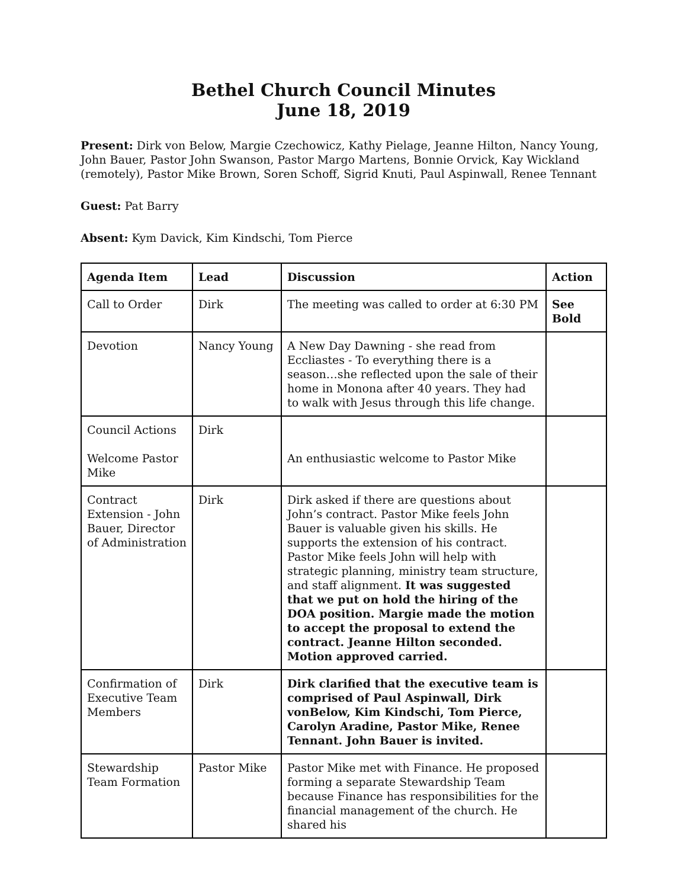Bethel Church Council Minutes
June 18, 2019
Present: Dirk von Below, Margie Czechowicz, Kathy Pielage, Jeanne Hilton, Nancy Young, John Bauer, Pastor John Swanson, Pastor Margo Martens, Bonnie Orvick, Kay Wickland (remotely), Pastor Mike Brown, Soren Schoff, Sigrid Knuti, Paul Aspinwall, Renee Tennant
Guest: Pat Barry
Absent: Kym Davick, Kim Kindschi, Tom Pierce
| Agenda Item | Lead | Discussion | Action |
| --- | --- | --- | --- |
| Call to Order | Dirk | The meeting was called to order at 6:30 PM | See Bold |
| Devotion | Nancy Young | A New Day Dawning - she read from Eccliastes - To everything there is a season…she reflected upon the sale of their home in Monona after 40 years. They had to walk with Jesus through this life change. | |
| Council Actions Welcome Pastor Mike | Dirk | An enthusiastic welcome to Pastor Mike | |
| Contract Extension - John Bauer, Director of Administration | Dirk | Dirk asked if there are questions about John’s contract. Pastor Mike feels John Bauer is valuable given his skills. He supports the extension of his contract. Pastor Mike feels John will help with strategic planning, ministry team structure, and staff alignment. It was suggested that we put on hold the hiring of the DOA position. Margie made the motion to accept the proposal to extend the contract. Jeanne Hilton seconded. Motion approved carried. | |
| Confirmation of Executive Team Members | Dirk | Dirk clarified that the executive team is comprised of Paul Aspinwall, Dirk vonBelow, Kim Kindschi, Tom Pierce, Carolyn Aradine, Pastor Mike, Renee Tennant. John Bauer is invited. | |
| Stewardship Team Formation | Pastor Mike | Pastor Mike met with Finance. He proposed forming a separate Stewardship Team because Finance has responsibilities for the financial management of the church. He shared his | |